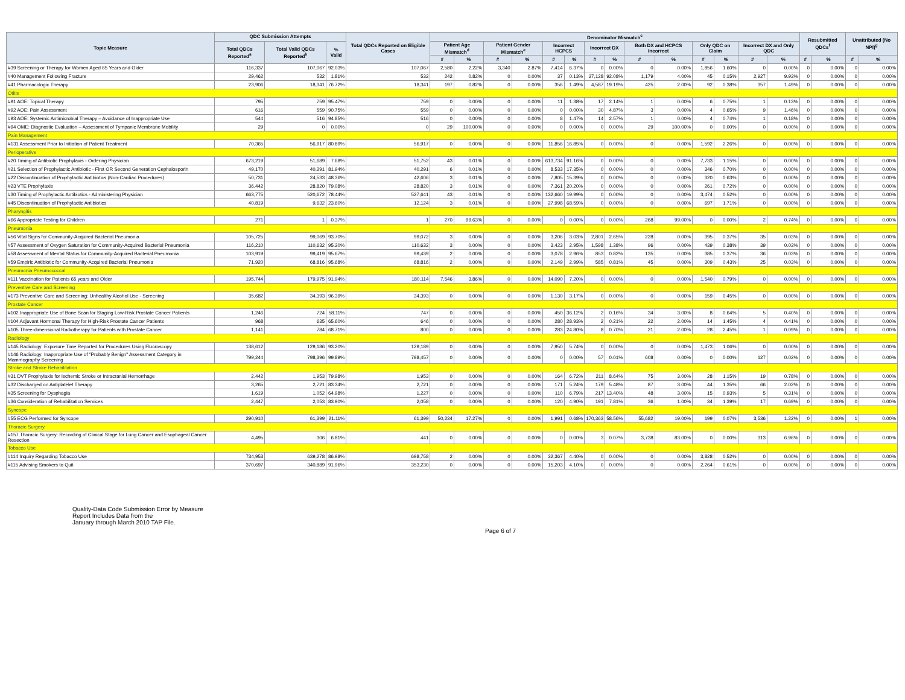| Topic Measure | QDC Submission Attempts | | | Total QDCs Reported on Eligible Cases | Denominator Mismatch<sup>c</sup> | | | | | | | | | | | | | | Resubmitted QDCs<sup>f</sup> | | Unattributed (No NPI)<sup>g</sup> | |
| --- | --- | --- | --- | --- | --- | --- | --- | --- | --- | --- | --- | --- | --- | --- | --- | --- | --- | --- | --- | --- | --- | --- |
| | Total QDCs Reported<sup>a</sup> | Total Valid QDCs Reported<sup>b</sup> | % Valid | | Patient Age Mismatch<sup>d</sup> | | Patient Gender Mismatch<sup>e</sup> | | Incorrect HCPCS | | Incorrect DX | | Both DX and HCPCS Incorrect | | Only QDC on Claim | | Incorrect DX and Only QDC | | | | | |
| | | | | | # | % | # | % | # | % | # | % | # | % | # | % | # | % | # | % | # | % |
| #39 Screening or Therapy for Women Aged 65 Years and Older | 116,337 | 107,067 | 92.03% | 107,067 | 2,580 | 2.22% | 3,340 | 2.87% | 7,414 | 6.37% | 0 | 0.00% | 0 | 0.00% | 1,856 | 1.60% | 0 | 0.00% | 0 | 0.00% | 0 | 0.00% |
| #40 Management Following Fracture | 29,462 | 532 | 1.81% | 532 | 242 | 0.82% | 0 | 0.00% | 37 | 0.13% | 27,128 | 92.08% | 1,179 | 4.00% | 45 | 0.15% | 2,927 | 9.93% | 0 | 0.00% | 0 | 0.00% |
| #41 Pharmacologic Therapy | 23,906 | 18,341 | 76.72% | 18,341 | 197 | 0.82% | 0 | 0.00% | 356 | 1.49% | 4,587 | 19.19% | 425 | 2.00% | 92 | 0.38% | 357 | 1.49% | 0 | 0.00% | 0 | 0.00% |
| Otitis | | | | | | | | | | | | | | | | | | | | | | |
| #91 AOE: Topical Therapy | 795 | 759 | 95.47% | 759 | 0 | 0.00% | 0 | 0.00% | 11 | 1.38% | 17 | 2.14% | 1 | 0.00% | 6 | 0.75% | 1 | 0.13% | 0 | 0.00% | 0 | 0.00% |
| #92 AOE: Pain Assessment | 616 | 559 | 90.75% | 559 | 0 | 0.00% | 0 | 0.00% | 0 | 0.00% | 30 | 4.87% | 3 | 0.00% | 4 | 0.65% | 9 | 1.46% | 0 | 0.00% | 0 | 0.00% |
| #93 AOE: Systemic Antimicrobial Therapy – Avoidance of Inappropriate Use | 544 | 516 | 94.85% | 516 | 0 | 0.00% | 0 | 0.00% | 8 | 1.47% | 14 | 2.57% | 1 | 0.00% | 4 | 0.74% | 1 | 0.18% | 0 | 0.00% | 0 | 0.00% |
| #94 OME: Diagnostic Evaluation – Assessment of Tympanic Membrane Mobility | 29 | 0 | 0.00% | 0 | 29 | 100.00% | 0 | 0.00% | 0 | 0.00% | 0 | 0.00% | 29 | 100.00% | 0 | 0.00% | 0 | 0.00% | 0 | 0.00% | 0 | 0.00% |
| Pain Management | | | | | | | | | | | | | | | | | | | | | | |
| #131 Assessment Prior to Initiation of Patient Treatment | 70,365 | 56,917 | 80.89% | 56,917 | 0 | 0.00% | 0 | 0.00% | 11,856 | 16.85% | 0 | 0.00% | 0 | 0.00% | 1,592 | 2.26% | 0 | 0.00% | 0 | 0.00% | 0 | 0.00% |
| Perioperative | | | | | | | | | | | | | | | | | | | | | | |
| #20 Timing of Antibiotic Prophylaxis - Ordering Physician | 673,219 | 51,689 | 7.68% | 51,752 | 43 | 0.01% | 0 | 0.00% | 613,734 | 91.16% | 0 | 0.00% | 0 | 0.00% | 7,733 | 1.15% | 0 | 0.00% | 0 | 0.00% | 0 | 0.00% |
| #21 Selection of Prophylactic Antibiotic - First OR Second Generation Cephalosporin | 49,170 | 40,291 | 81.94% | 40,291 | 6 | 0.01% | 0 | 0.00% | 8,533 | 17.35% | 0 | 0.00% | 0 | 0.00% | 346 | 0.70% | 0 | 0.00% | 0 | 0.00% | 0 | 0.00% |
| #22 Discontinuation of Prophylactic Antibiotics (Non-Cardiac Procedures) | 50,731 | 24,533 | 48.36% | 42,606 | 3 | 0.01% | 0 | 0.00% | 7,805 | 15.39% | 0 | 0.00% | 0 | 0.00% | 320 | 0.63% | 0 | 0.00% | 0 | 0.00% | 0 | 0.00% |
| #23 VTE Prophylaxis | 36,442 | 28,820 | 79.08% | 28,820 | 3 | 0.01% | 0 | 0.00% | 7,361 | 20.20% | 0 | 0.00% | 0 | 0.00% | 261 | 0.72% | 0 | 0.00% | 0 | 0.00% | 0 | 0.00% |
| #30 Timing of Prophylactic Antibiotics - Administering Physician | 663,775 | 520,672 | 78.44% | 527,641 | 43 | 0.01% | 0 | 0.00% | 132,660 | 19.99% | 0 | 0.00% | 0 | 0.00% | 3,474 | 0.52% | 0 | 0.00% | 0 | 0.00% | 0 | 0.00% |
| #45 Discontinuation of Prophylactic Antibiotics | 40,819 | 9,632 | 23.60% | 12,124 | 3 | 0.01% | 0 | 0.00% | 27,998 | 68.59% | 0 | 0.00% | 0 | 0.00% | 697 | 1.71% | 0 | 0.00% | 0 | 0.00% | 0 | 0.00% |
| Pharyngitis | | | | | | | | | | | | | | | | | | | | | | |
| #66 Appropriate Testing for Children | 271 | 1 | 0.37% | 1 | 270 | 99.63% | 0 | 0.00% | 0 | 0.00% | 0 | 0.00% | 268 | 99.00% | 0 | 0.00% | 2 | 0.74% | 0 | 0.00% | 0 | 0.00% |
| Pneumonia | | | | | | | | | | | | | | | | | | | | | | |
| #56 Vital Signs for Community-Acquired Bacterial Pneumonia | 105,725 | 99,069 | 93.70% | 99,072 | 3 | 0.00% | 0 | 0.00% | 3,206 | 3.03% | 2,801 | 2.65% | 228 | 0.00% | 395 | 0.37% | 35 | 0.03% | 0 | 0.00% | 0 | 0.00% |
| #57 Assessment of Oxygen Saturation for Community-Acquired Bacterial Pneumonia | 116,210 | 110,632 | 95.20% | 110,632 | 3 | 0.00% | 0 | 0.00% | 3,423 | 2.95% | 1,598 | 1.38% | 96 | 0.00% | 439 | 0.38% | 39 | 0.03% | 0 | 0.00% | 0 | 0.00% |
| #58 Assessment of Mental Status for Community-Acquired Bacterial Pneumonia | 103,919 | 99,419 | 95.67% | 99,439 | 2 | 0.00% | 0 | 0.00% | 3,078 | 2.96% | 853 | 0.82% | 135 | 0.00% | 385 | 0.37% | 36 | 0.03% | 0 | 0.00% | 0 | 0.00% |
| #59 Empiric Antibiotic for Community-Acquired Bacterial Pneumonia | 71,920 | 68,816 | 95.68% | 68,816 | 2 | 0.00% | 0 | 0.00% | 2,149 | 2.99% | 585 | 0.81% | 45 | 0.00% | 309 | 0.43% | 25 | 0.03% | 0 | 0.00% | 0 | 0.00% |
| Pneumonia Pneumococcal | | | | | | | | | | | | | | | | | | | | | | |
| #111 Vaccination for Patients 65 years and Older | 195,744 | 179,975 | 91.94% | 180,114 | 7,546 | 3.86% | 0 | 0.00% | 14,090 | 7.20% | 0 | 0.00% | 0 | 0.00% | 1,540 | 0.79% | 0 | 0.00% | 0 | 0.00% | 0 | 0.00% |
| Preventive Care and Screening | | | | | | | | | | | | | | | | | | | | | | |
| #173 Preventive Care and Screening: Unhealthy Alcohol Use - Screening | 35,682 | 34,393 | 96.39% | 34,393 | 0 | 0.00% | 0 | 0.00% | 1,130 | 3.17% | 0 | 0.00% | 0 | 0.00% | 159 | 0.45% | 0 | 0.00% | 0 | 0.00% | 0 | 0.00% |
| Prostate Cancer | | | | | | | | | | | | | | | | | | | | | | |
| #102 Inappropriate Use of Bone Scan for Staging Low-Risk Prostate Cancer Patients | 1,246 | 724 | 58.11% | 747 | 0 | 0.00% | 0 | 0.00% | 450 | 36.12% | 2 | 0.16% | 34 | 3.00% | 8 | 0.64% | 5 | 0.40% | 0 | 0.00% | 0 | 0.00% |
| #104 Adjuvant Hormonal Therapy for High-Risk Prostate Cancer Patients | 968 | 635 | 65.60% | 646 | 0 | 0.00% | 0 | 0.00% | 280 | 28.93% | 2 | 0.21% | 22 | 2.00% | 14 | 1.45% | 4 | 0.41% | 0 | 0.00% | 0 | 0.00% |
| #105 Three-dimensional Radiotherapy for Patients with Prostate Cancer | 1,141 | 784 | 68.71% | 800 | 0 | 0.00% | 0 | 0.00% | 283 | 24.80% | 8 | 0.70% | 21 | 2.00% | 28 | 2.45% | 1 | 0.09% | 0 | 0.00% | 0 | 0.00% |
| Radiology | | | | | | | | | | | | | | | | | | | | | | |
| #145 Radiology: Exposure Time Reported for Procedures Using Fluoroscopy | 138,612 | 129,186 | 93.20% | 129,189 | 0 | 0.00% | 0 | 0.00% | 7,950 | 5.74% | 0 | 0.00% | 0 | 0.00% | 1,473 | 1.06% | 0 | 0.00% | 0 | 0.00% | 0 | 0.00% |
| #146 Radiology: Inappropriate Use of "Probably Benign" Assessment Category in Mammography Screening | 799,244 | 798,396 | 99.89% | 798,457 | 0 | 0.00% | 0 | 0.00% | 0 | 0.00% | 57 | 0.01% | 608 | 0.00% | 0 | 0.00% | 127 | 0.02% | 0 | 0.00% | 0 | 0.00% |
| Stroke and Stroke Rehabilitation | | | | | | | | | | | | | | | | | | | | | | |
| #31 DVT Prophylaxis for Ischemic Stroke or Intracranial Hemorrhage | 2,442 | 1,953 | 79.98% | 1,953 | 0 | 0.00% | 0 | 0.00% | 164 | 6.72% | 211 | 8.64% | 75 | 3.00% | 28 | 1.15% | 19 | 0.78% | 0 | 0.00% | 0 | 0.00% |
| #32 Discharged on Antiplatelet Therapy | 3,265 | 2,721 | 83.34% | 2,721 | 0 | 0.00% | 0 | 0.00% | 171 | 5.24% | 179 | 5.48% | 87 | 3.00% | 44 | 1.35% | 66 | 2.02% | 0 | 0.00% | 0 | 0.00% |
| #35 Screening for Dysphagia | 1,619 | 1,052 | 64.98% | 1,227 | 0 | 0.00% | 0 | 0.00% | 110 | 6.79% | 217 | 13.40% | 48 | 3.00% | 15 | 0.93% | 5 | 0.31% | 0 | 0.00% | 0 | 0.00% |
| #36 Consideration of Rehabilitation Services | 2,447 | 2,053 | 83.90% | 2,058 | 0 | 0.00% | 0 | 0.00% | 120 | 4.90% | 191 | 7.81% | 36 | 1.00% | 34 | 1.39% | 17 | 0.69% | 0 | 0.00% | 0 | 0.00% |
| Syncope | | | | | | | | | | | | | | | | | | | | | | |
| #55 ECG Performed for Syncope | 290,910 | 61,399 | 21.11% | 61,399 | 50,234 | 17.27% | 0 | 0.00% | 1,991 | 0.68% | 170,363 | 58.56% | 55,682 | 19.00% | 199 | 0.07% | 3,536 | 1.22% | 0 | 0.00% | 1 | 0.00% |
| Thoracic Surgery | | | | | | | | | | | | | | | | | | | | | | |
| #157 Thoracic Surgery: Recording of Clinical Stage for Lung Cancer and Esophageal Cancer Resection | 4,495 | 306 | 6.81% | 441 | 0 | 0.00% | 0 | 0.00% | 0 | 0.00% | 3 | 0.07% | 3,738 | 83.00% | 0 | 0.00% | 313 | 6.96% | 0 | 0.00% | 0 | 0.00% |
| Tobacco Use | | | | | | | | | | | | | | | | | | | | | | |
| #114 Inquiry Regarding Tobacco Use | 734,953 | 639,278 | 86.98% | 698,758 | 2 | 0.00% | 0 | 0.00% | 32,367 | 4.40% | 0 | 0.00% | 0 | 0.00% | 3,828 | 0.52% | 0 | 0.00% | 0 | 0.00% | 0 | 0.00% |
| #115 Advising Smokers to Quit | 370,697 | 340,889 | 91.96% | 353,230 | 0 | 0.00% | 0 | 0.00% | 15,203 | 4.10% | 0 | 0.00% | 0 | 0.00% | 2,264 | 0.61% | 0 | 0.00% | 0 | 0.00% | 0 | 0.00% |
Quality-Data Code Submission Error by Measure
Report Includes Data from the
January through March 2010 TAP File.
Page 6 of 7